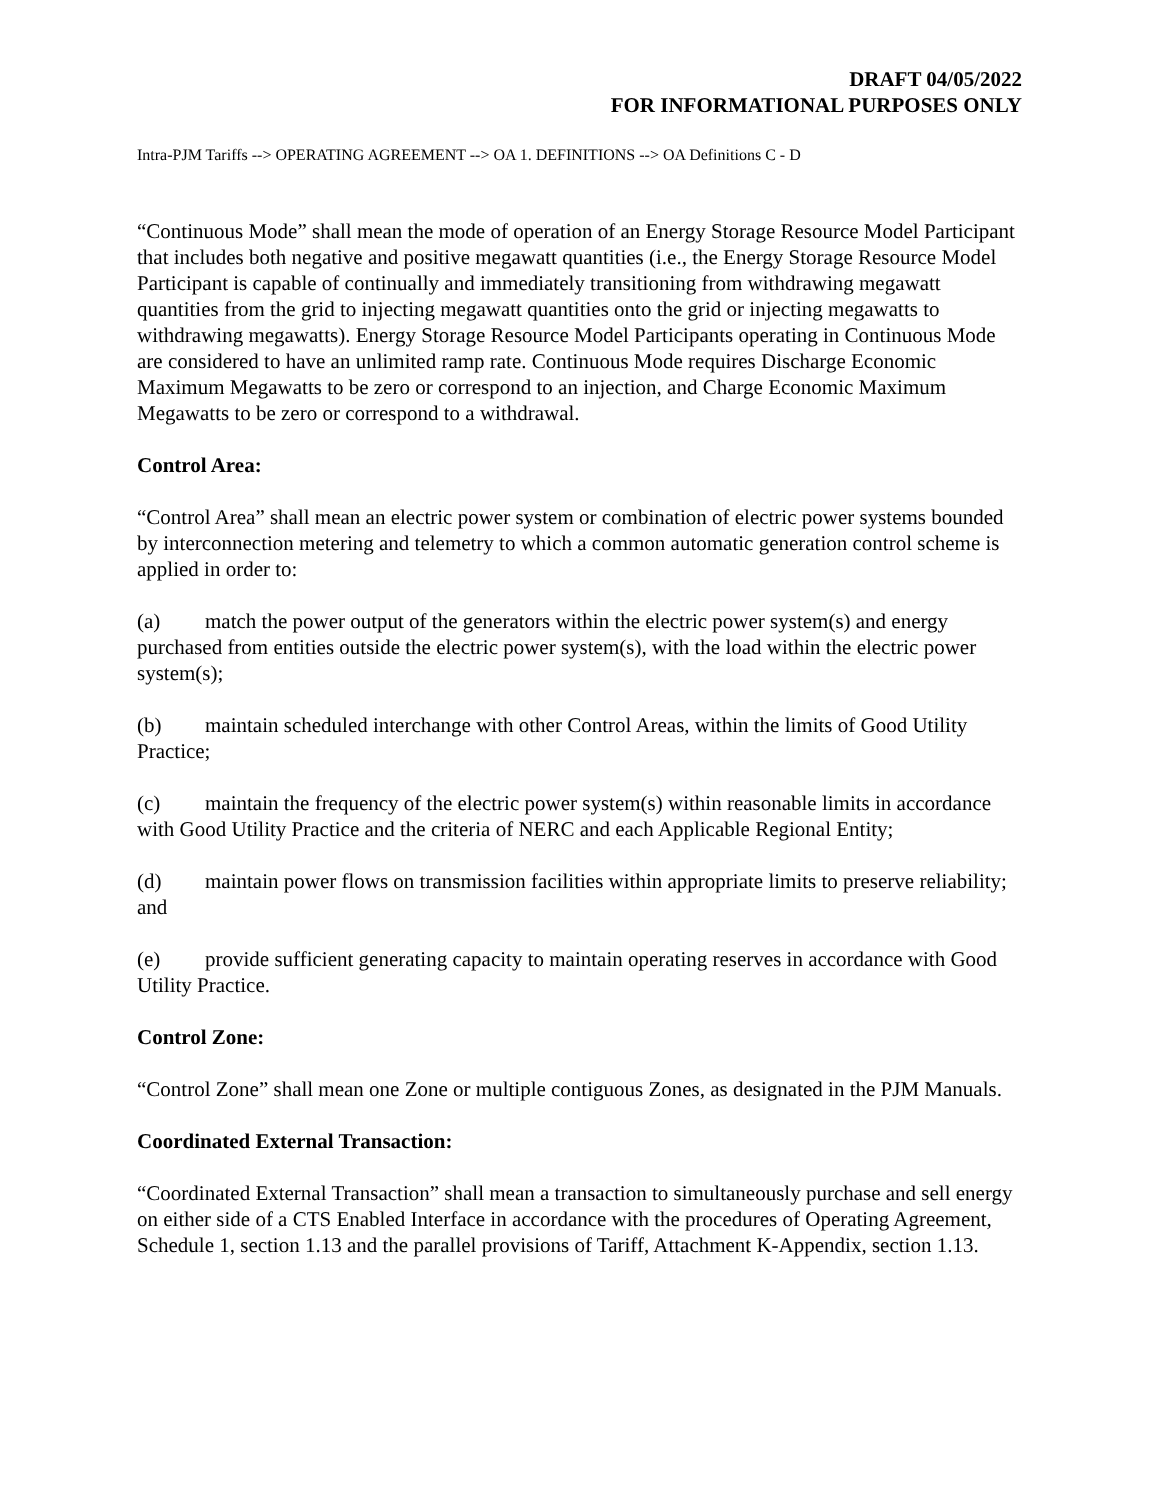DRAFT 04/05/2022
FOR INFORMATIONAL PURPOSES ONLY
Intra-PJM Tariffs --> OPERATING AGREEMENT --> OA 1. DEFINITIONS --> OA Definitions C - D
“Continuous Mode” shall mean the mode of operation of an Energy Storage Resource Model Participant that includes both negative and positive megawatt quantities (i.e., the Energy Storage Resource Model Participant is capable of continually and immediately transitioning from withdrawing megawatt quantities from the grid to injecting megawatt quantities onto the grid or injecting megawatts to withdrawing megawatts). Energy Storage Resource Model Participants operating in Continuous Mode are considered to have an unlimited ramp rate. Continuous Mode requires Discharge Economic Maximum Megawatts to be zero or correspond to an injection, and Charge Economic Maximum Megawatts to be zero or correspond to a withdrawal.
Control Area:
“Control Area” shall mean an electric power system or combination of electric power systems bounded by interconnection metering and telemetry to which a common automatic generation control scheme is applied in order to:
(a) match the power output of the generators within the electric power system(s) and energy purchased from entities outside the electric power system(s), with the load within the electric power system(s);
(b) maintain scheduled interchange with other Control Areas, within the limits of Good Utility Practice;
(c) maintain the frequency of the electric power system(s) within reasonable limits in accordance with Good Utility Practice and the criteria of NERC and each Applicable Regional Entity;
(d) maintain power flows on transmission facilities within appropriate limits to preserve reliability; and
(e) provide sufficient generating capacity to maintain operating reserves in accordance with Good Utility Practice.
Control Zone:
“Control Zone” shall mean one Zone or multiple contiguous Zones, as designated in the PJM Manuals.
Coordinated External Transaction:
“Coordinated External Transaction” shall mean a transaction to simultaneously purchase and sell energy on either side of a CTS Enabled Interface in accordance with the procedures of Operating Agreement, Schedule 1, section 1.13 and the parallel provisions of Tariff, Attachment K-Appendix, section 1.13.